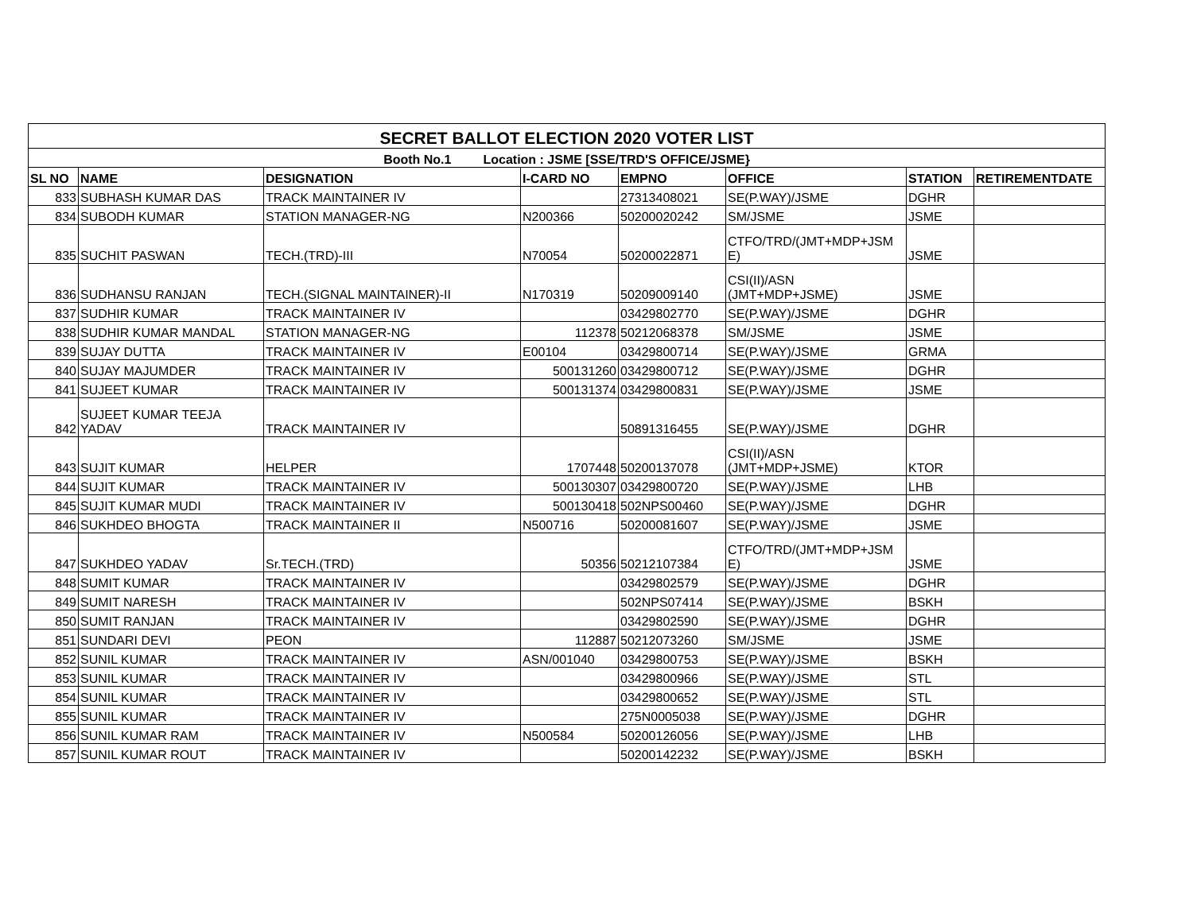| SECRET BALLOT ELECTION 2020 VOTER LIST | | | | | | | |
| Booth No.1 Location : JSME [SSE/TRD'S OFFICE/JSME} | | | | | | | |
| SL NO | NAME | DESIGNATION | I-CARD NO | EMPNO | OFFICE | STATION | RETIREMENTDATE |
| 833 | SUBHASH KUMAR DAS | TRACK MAINTAINER IV | | 27313408021 | SE(P.WAY)/JSME | DGHR | |
| 834 | SUBODH KUMAR | STATION MANAGER-NG | N200366 | 50200020242 | SM/JSME | JSME | |
| 835 | SUCHIT PASWAN | TECH.(TRD)-III | N70054 | 50200022871 | CTFO/TRD/(JMT+MDP+JSM E) | JSME | |
| 836 | SUDHANSU RANJAN | TECH.(SIGNAL MAINTAINER)-II | N170319 | 50209009140 | CSI(II)/ASN (JMT+MDP+JSME) | JSME | |
| 837 | SUDHIR KUMAR | TRACK MAINTAINER IV | | 03429802770 | SE(P.WAY)/JSME | DGHR | |
| 838 | SUDHIR KUMAR MANDAL | STATION MANAGER-NG | 112378 | 50212068378 | SM/JSME | JSME | |
| 839 | SUJAY DUTTA | TRACK MAINTAINER IV | E00104 | 03429800714 | SE(P.WAY)/JSME | GRMA | |
| 840 | SUJAY MAJUMDER | TRACK MAINTAINER IV | 500131260 | 03429800712 | SE(P.WAY)/JSME | DGHR | |
| 841 | SUJEET KUMAR | TRACK MAINTAINER IV | 500131374 | 03429800831 | SE(P.WAY)/JSME | JSME | |
| 842 | SUJEET KUMAR TEEJA YADAV | TRACK MAINTAINER IV | | 50891316455 | SE(P.WAY)/JSME | DGHR | |
| 843 | SUJIT KUMAR | HELPER | 1707448 | 50200137078 | CSI(II)/ASN (JMT+MDP+JSME) | KTOR | |
| 844 | SUJIT KUMAR | TRACK MAINTAINER IV | 500130307 | 03429800720 | SE(P.WAY)/JSME | LHB | |
| 845 | SUJIT KUMAR MUDI | TRACK MAINTAINER IV | 500130418 | 502NPS00460 | SE(P.WAY)/JSME | DGHR | |
| 846 | SUKHDEO BHOGTA | TRACK MAINTAINER II | N500716 | 50200081607 | SE(P.WAY)/JSME | JSME | |
| 847 | SUKHDEO YADAV | Sr.TECH.(TRD) | 50356 | 50212107384 | CTFO/TRD/(JMT+MDP+JSM E) | JSME | |
| 848 | SUMIT KUMAR | TRACK MAINTAINER IV | | 03429802579 | SE(P.WAY)/JSME | DGHR | |
| 849 | SUMIT NARESH | TRACK MAINTAINER IV | | 502NPS07414 | SE(P.WAY)/JSME | BSKH | |
| 850 | SUMIT RANJAN | TRACK MAINTAINER IV | | 03429802590 | SE(P.WAY)/JSME | DGHR | |
| 851 | SUNDARI DEVI | PEON | 112887 | 50212073260 | SM/JSME | JSME | |
| 852 | SUNIL KUMAR | TRACK MAINTAINER IV | ASN/001040 | 03429800753 | SE(P.WAY)/JSME | BSKH | |
| 853 | SUNIL KUMAR | TRACK MAINTAINER IV | | 03429800966 | SE(P.WAY)/JSME | STL | |
| 854 | SUNIL KUMAR | TRACK MAINTAINER IV | | 03429800652 | SE(P.WAY)/JSME | STL | |
| 855 | SUNIL KUMAR | TRACK MAINTAINER IV | | 275N0005038 | SE(P.WAY)/JSME | DGHR | |
| 856 | SUNIL KUMAR RAM | TRACK MAINTAINER IV | N500584 | 50200126056 | SE(P.WAY)/JSME | LHB | |
| 857 | SUNIL KUMAR ROUT | TRACK MAINTAINER IV | | 50200142232 | SE(P.WAY)/JSME | BSKH | |